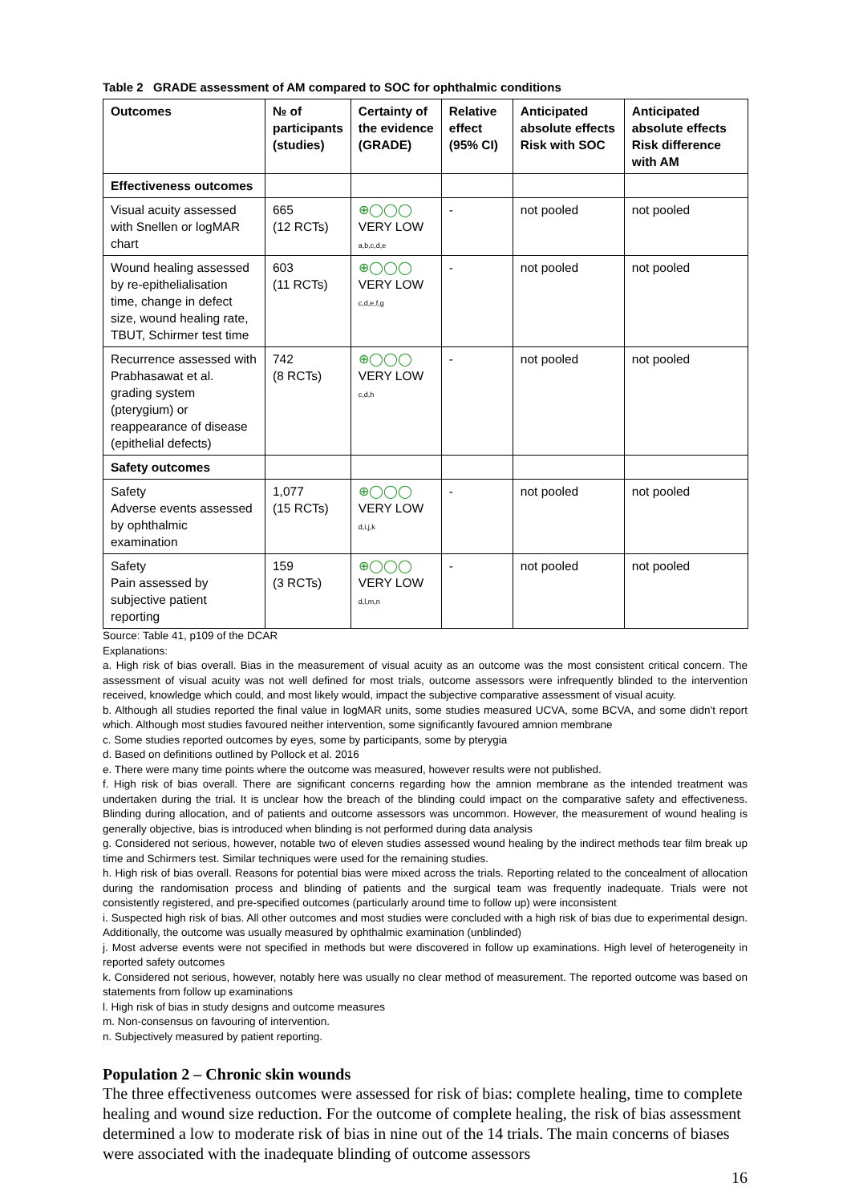Table 2 GRADE assessment of AM compared to SOC for ophthalmic conditions
| Outcomes | № of participants (studies) | Certainty of the evidence (GRADE) | Relative effect (95% CI) | Anticipated absolute effects Risk with SOC | Anticipated absolute effects Risk difference with AM |
| --- | --- | --- | --- | --- | --- |
| Effectiveness outcomes | | | | | |
| Visual acuity assessed with Snellen or logMAR chart | 665 (12 RCTs) | ⊕◯◯◯ VERY LOW a,b,c,d,e | - | not pooled | not pooled |
| Wound healing assessed by re-epithelialisation time, change in defect size, wound healing rate, TBUT, Schirmer test time | 603 (11 RCTs) | ⊕◯◯◯ VERY LOW c,d,e,f,g | - | not pooled | not pooled |
| Recurrence assessed with Prabhasawat et al. grading system (pterygium) or reappearance of disease (epithelial defects) | 742 (8 RCTs) | ⊕◯◯◯ VERY LOW c,d,h | - | not pooled | not pooled |
| Safety outcomes | | | | | |
| Safety Adverse events assessed by ophthalmic examination | 1,077 (15 RCTs) | ⊕◯◯◯ VERY LOW d,i,j,k | - | not pooled | not pooled |
| Safety Pain assessed by subjective patient reporting | 159 (3 RCTs) | ⊕◯◯◯ VERY LOW d,l,m,n | - | not pooled | not pooled |
Source: Table 41, p109 of the DCAR
Explanations:
a. High risk of bias overall. Bias in the measurement of visual acuity as an outcome was the most consistent critical concern. The assessment of visual acuity was not well defined for most trials, outcome assessors were infrequently blinded to the intervention received, knowledge which could, and most likely would, impact the subjective comparative assessment of visual acuity.
b. Although all studies reported the final value in logMAR units, some studies measured UCVA, some BCVA, and some didn't report which. Although most studies favoured neither intervention, some significantly favoured amnion membrane
c. Some studies reported outcomes by eyes, some by participants, some by pterygia
d. Based on definitions outlined by Pollock et al. 2016
e. There were many time points where the outcome was measured, however results were not published.
f. High risk of bias overall. There are significant concerns regarding how the amnion membrane as the intended treatment was undertaken during the trial. It is unclear how the breach of the blinding could impact on the comparative safety and effectiveness. Blinding during allocation, and of patients and outcome assessors was uncommon. However, the measurement of wound healing is generally objective, bias is introduced when blinding is not performed during data analysis
g. Considered not serious, however, notable two of eleven studies assessed wound healing by the indirect methods tear film break up time and Schirmers test. Similar techniques were used for the remaining studies.
h. High risk of bias overall. Reasons for potential bias were mixed across the trials. Reporting related to the concealment of allocation during the randomisation process and blinding of patients and the surgical team was frequently inadequate. Trials were not consistently registered, and pre-specified outcomes (particularly around time to follow up) were inconsistent
i. Suspected high risk of bias. All other outcomes and most studies were concluded with a high risk of bias due to experimental design. Additionally, the outcome was usually measured by ophthalmic examination (unblinded)
j. Most adverse events were not specified in methods but were discovered in follow up examinations. High level of heterogeneity in reported safety outcomes
k. Considered not serious, however, notably here was usually no clear method of measurement. The reported outcome was based on statements from follow up examinations
l. High risk of bias in study designs and outcome measures
m. Non-consensus on favouring of intervention.
n. Subjectively measured by patient reporting.
Population 2 – Chronic skin wounds
The three effectiveness outcomes were assessed for risk of bias: complete healing, time to complete healing and wound size reduction. For the outcome of complete healing, the risk of bias assessment determined a low to moderate risk of bias in nine out of the 14 trials. The main concerns of biases were associated with the inadequate blinding of outcome assessors
16